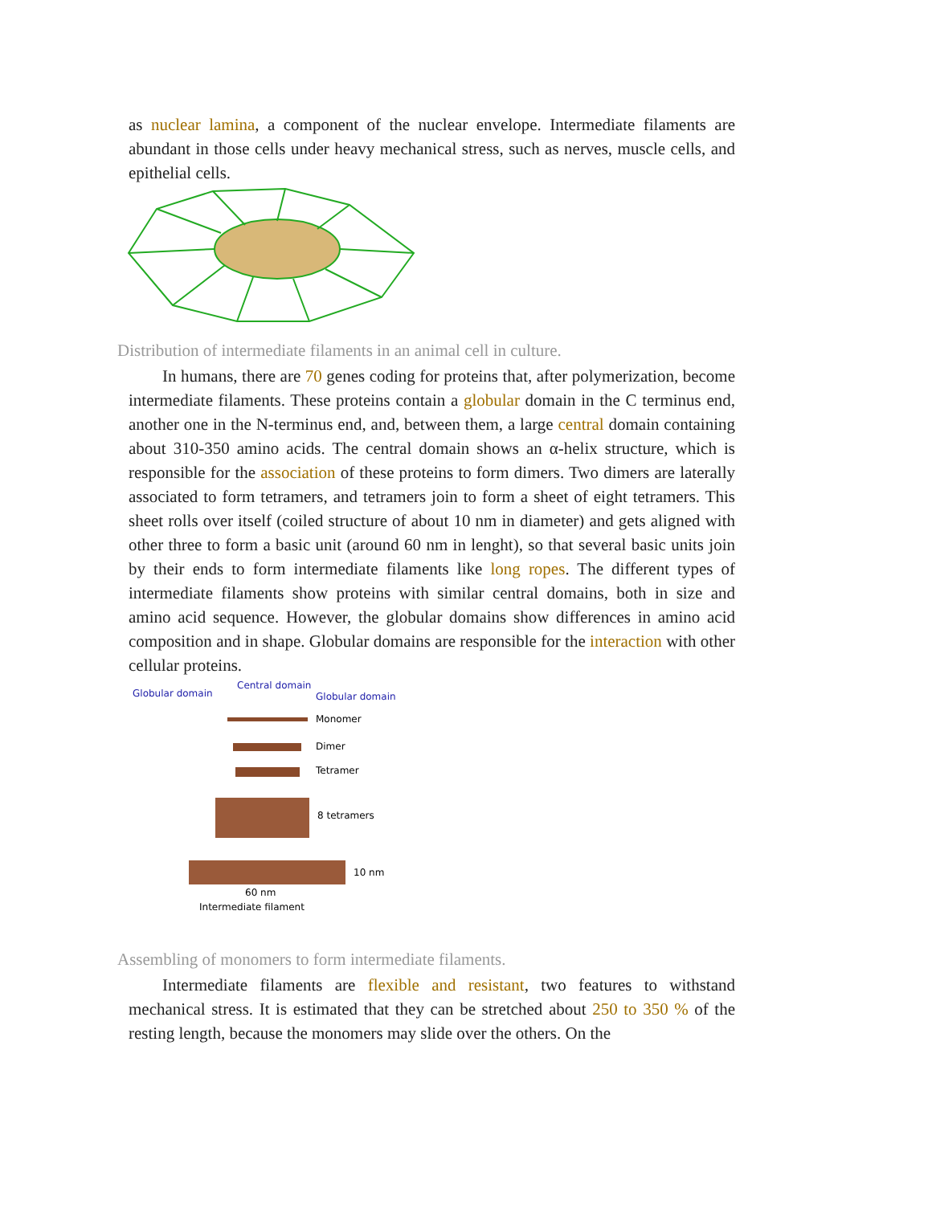as nuclear lamina, a component of the nuclear envelope. Intermediate filaments are abundant in those cells under heavy mechanical stress, such as nerves, muscle cells, and epithelial cells.
Distribution of intermediate filaments in an animal cell in culture.
In humans, there are 70 genes coding for proteins that, after polymerization, become intermediate filaments. These proteins contain a globular domain in the C terminus end, another one in the N-terminus end, and, between them, a large central domain containing about 310-350 amino acids. The central domain shows an α-helix structure, which is responsible for the association of these proteins to form dimers. Two dimers are laterally associated to form tetramers, and tetramers join to form a sheet of eight tetramers. This sheet rolls over itself (coiled structure of about 10 nm in diameter) and gets aligned with other three to form a basic unit (around 60 nm in lenght), so that several basic units join by their ends to form intermediate filaments like long ropes. The different types of intermediate filaments show proteins with similar central domains, both in size and amino acid sequence. However, the globular domains show differences in amino acid composition and in shape. Globular domains are responsible for the interaction with other cellular proteins.
Globular domain
Central domain
Globular domain
Monomer
Dimer
Tetramer
8 tetramers
10 nm
60 nm
Intermediate filament
Assembling of monomers to form intermediate filaments.
Intermediate filaments are flexible and resistant, two features to withstand mechanical stress. It is estimated that they can be stretched about 250 to 350 % of the resting length, because the monomers may slide over the others. On the